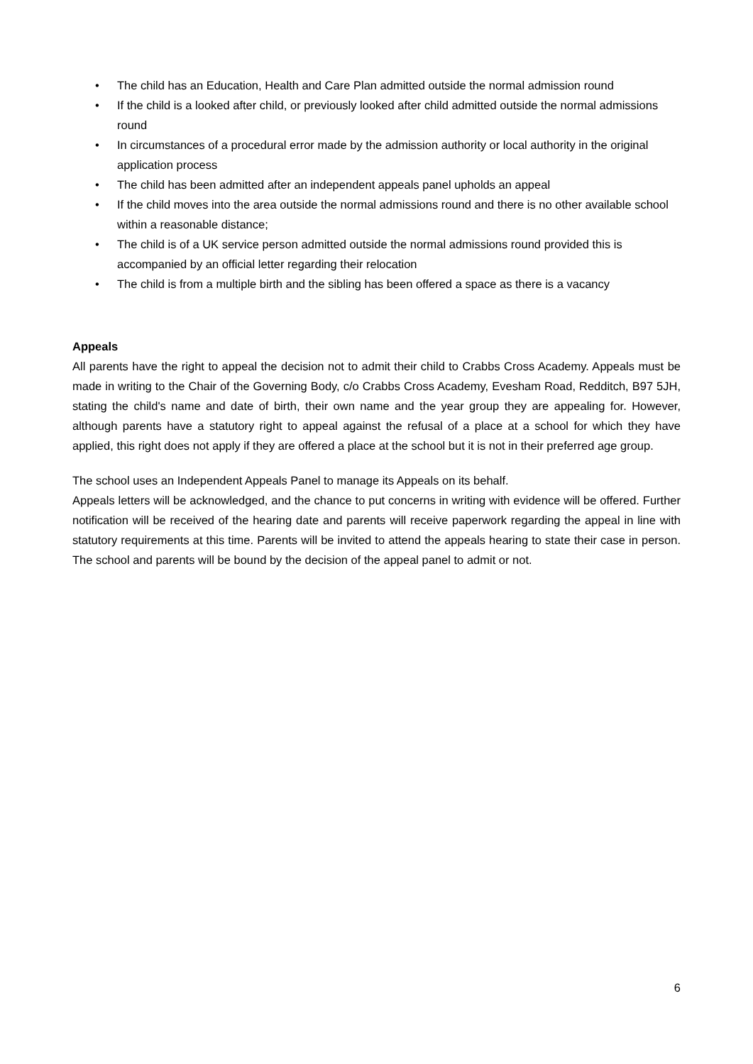• The child has an Education, Health and Care Plan admitted outside the normal admission round
• If the child is a looked after child, or previously looked after child admitted outside the normal admissions round
• In circumstances of a procedural error made by the admission authority or local authority in the original application process
• The child has been admitted after an independent appeals panel upholds an appeal
• If the child moves into the area outside the normal admissions round and there is no other available school within a reasonable distance;
• The child is of a UK service person admitted outside the normal admissions round provided this is accompanied by an official letter regarding their relocation
• The child is from a multiple birth and the sibling has been offered a space as there is a vacancy
Appeals
All parents have the right to appeal the decision not to admit their child to Crabbs Cross Academy. Appeals must be made in writing to the Chair of the Governing Body, c/o Crabbs Cross Academy, Evesham Road, Redditch, B97 5JH, stating the child's name and date of birth, their own name and the year group they are appealing for. However, although parents have a statutory right to appeal against the refusal of a place at a school for which they have applied, this right does not apply if they are offered a place at the school but it is not in their preferred age group.
The school uses an Independent Appeals Panel to manage its Appeals on its behalf.
Appeals letters will be acknowledged, and the chance to put concerns in writing with evidence will be offered. Further notification will be received of the hearing date and parents will receive paperwork regarding the appeal in line with statutory requirements at this time. Parents will be invited to attend the appeals hearing to state their case in person. The school and parents will be bound by the decision of the appeal panel to admit or not.
6